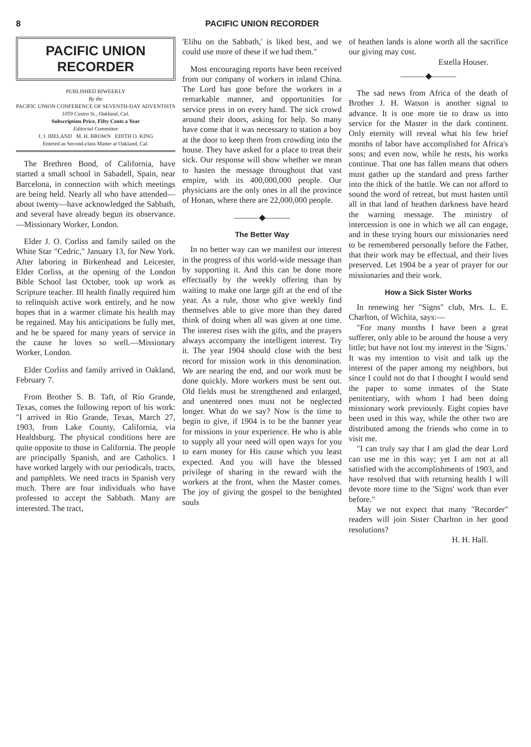8 PACIFIC UNION RECORDER
PACIFIC UNION
RECORDER
PUBLISHED BIWEEKLY
By the
PACIFIC UNION CONFERENCE OF SEVENTH-DAY ADVENTISTS
1059 Castro St., Oakland, Cal.
Subscription Price, Fifty Cents a Year
Editorial Committee
J. J. IRELAND M. H. BROWN EDITH O. KING
Entered as Second-class Matter at Oakland, Cal.
The Brethren Bond, of California, have started a small school in Sabadell, Spain, near Barcelona, in connection with which meetings are being held. Nearly all who have attended—about twenty—have acknowledged the Sabbath, and several have already begun its observance.—Missionary Worker, London.
Elder J. O. Corliss and family sailed on the White Star "Cedric," January 13, for New York. After laboring in Birkenhead and Leicester, Elder Corliss, at the opening of the London Bible School last October, took up work as Scripture teacher. Ill health finally required him to relinquish active work entirely, and he now hopes that in a warmer climate his health may be regained. May his anticipations be fully met, and he be spared for many years of service in the cause he loves so well.—Missionary Worker, London.
Elder Corliss and family arrived in Oakland, February 7.
From Brother S. B. Taft, of Rio Grande, Texas, comes the following report of his work: "I arrived in Rio Grande, Texas, March 27, 1903, from Lake County, California, via Healdsburg. The physical conditions here are quite opposite to those in California. The people are principally Spanish, and are Catholics. I have worked largely with our periodicals, tracts, and pamphlets. We need tracts in Spanish very much. There are four individuals who have professed to accept the Sabbath. Many are interested. The tract,
'Elihu on the Sabbath,' is liked best, and we could use more of these if we had them."
Most encouraging reports have been received from our company of workers in inland China. The Lord has gone before the workers in a remarkable manner, and opportunities for service press in on every hand. The sick crowd around their doors, asking for help. So many have come that it was necessary to station a boy at the door to keep them from crowding into the house. They have asked for a place to treat their sick. Our response will show whether we mean to hasten the message throughout that vast empire, with its 400,000,000 people. Our physicians are the only ones in all the province of Honan, where there are 22,000,000 people.
———◆———
The Better Way
In no better way can we manifest our interest in the progress of this world-wide message than by supporting it. And this can be done more effectually by the weekly offering than by waiting to make one large gift at the end of the year. As a rule, those who give weekly find themselves able to give more than they dared think of doing when all was given at one time. The interest rises with the gifts, and the prayers always accompany the intelligent interest. Try it. The year 1904 should close with the best record for mission work in this denomination. We are nearing the end, and our work must be done quickly. More workers must be sent out. Old fields must be strengthened and enlarged, and unentered ones must not be neglected longer. What do we say? Now is the time to begin to give, if 1904 is to be the banner year for missions in your experience. He who is able to supply all your need will open ways for you to earn money for His cause which you least expected. And you will have the blessed privilege of sharing in the reward with the workers at the front, when the Master comes. The joy of giving the gospel to the benighted souls
of heathen lands is alone worth all the sacrifice our giving may cost.
Estella Houser.
———◆———
The sad news from Africa of the death of Brother J. H. Watson is another signal to advance. It is one more tie to draw us into service for the Master in the dark continent. Only eternity will reveal what his few brief months of labor have accomplished for Africa's sons; and even now, while he rests, his works continue. That one has fallen means that others must gather up the standard and press farther into the thick of the battle. We can not afford to sound the word of retreat, but must hasten until all in that land of heathen darkness have heard the warning message. The ministry of intercession is one in which we all can engage, and in these trying hours our missionaries need to be remembered personally before the Father, that their work may be effectual, and their lives preserved. Let 1904 be a year of prayer for our missionaries and their work.
How a Sick Sister Works
In renewing her "Signs" club, Mrs. L. E. Charlton, of Wichita, says:—
"For many months I have been a great sufferer, only able to be around the house a very little; but have not lost my interest in the 'Signs.' It was my intention to visit and talk up the interest of the paper among my neighbors, but since I could not do that I thought I would send the paper to some inmates of the State penitentiary, with whom I had been doing missionary work previously. Eight copies have been used in this way, while the other two are distributed among the friends who come in to visit me.
"I can truly say that I am glad the dear Lord can use me in this way; yet I am not at all satisfied with the accomplishments of 1903, and have resolved that with returning health I will devote more time to the 'Signs' work than ever before."
May we not expect that many "Recorder" readers will join Sister Charlton in her good resolutions?
H. H. Hall.